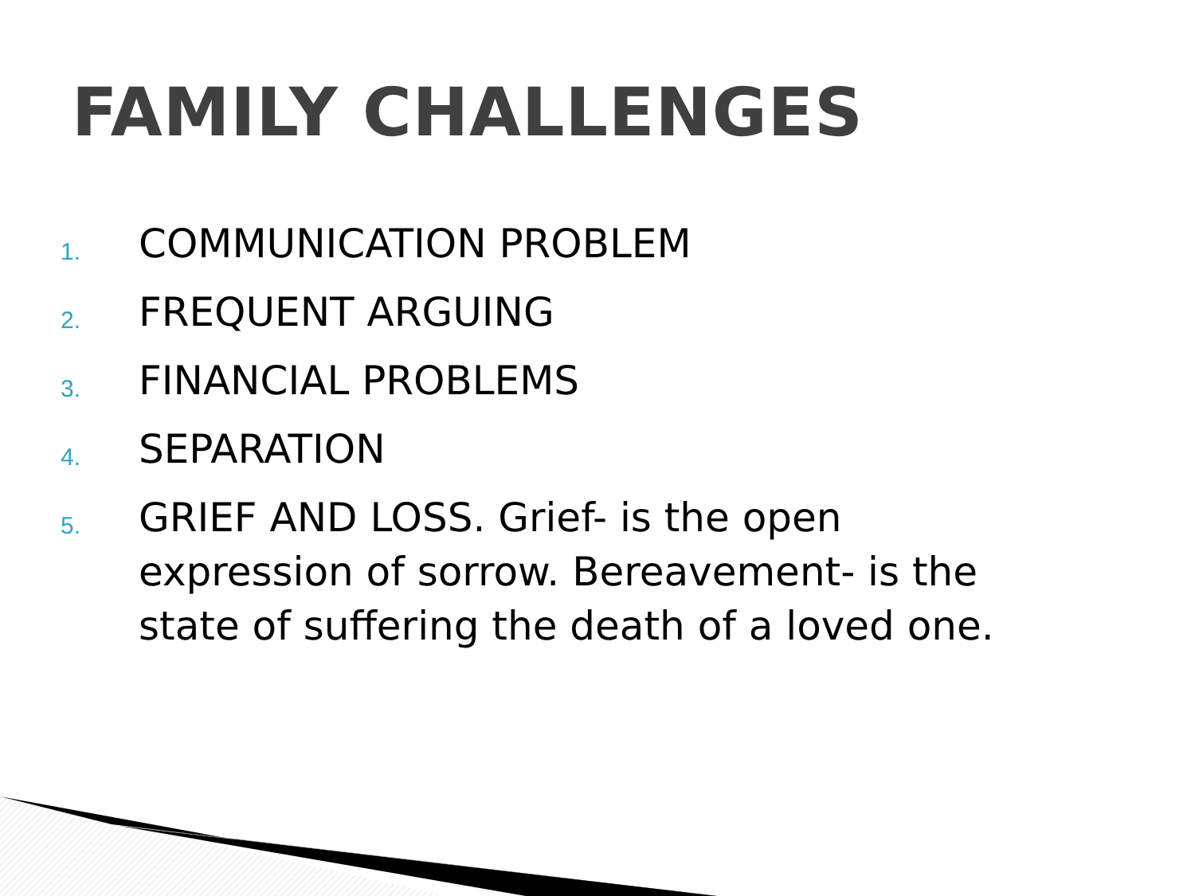FAMILY CHALLENGES
1. COMMUNICATION PROBLEM
2. FREQUENT ARGUING
3. FINANCIAL PROBLEMS
4. SEPARATION
5. GRIEF AND LOSS. Grief- is the open expression of sorrow. Bereavement- is the state of suffering the death of a loved one.